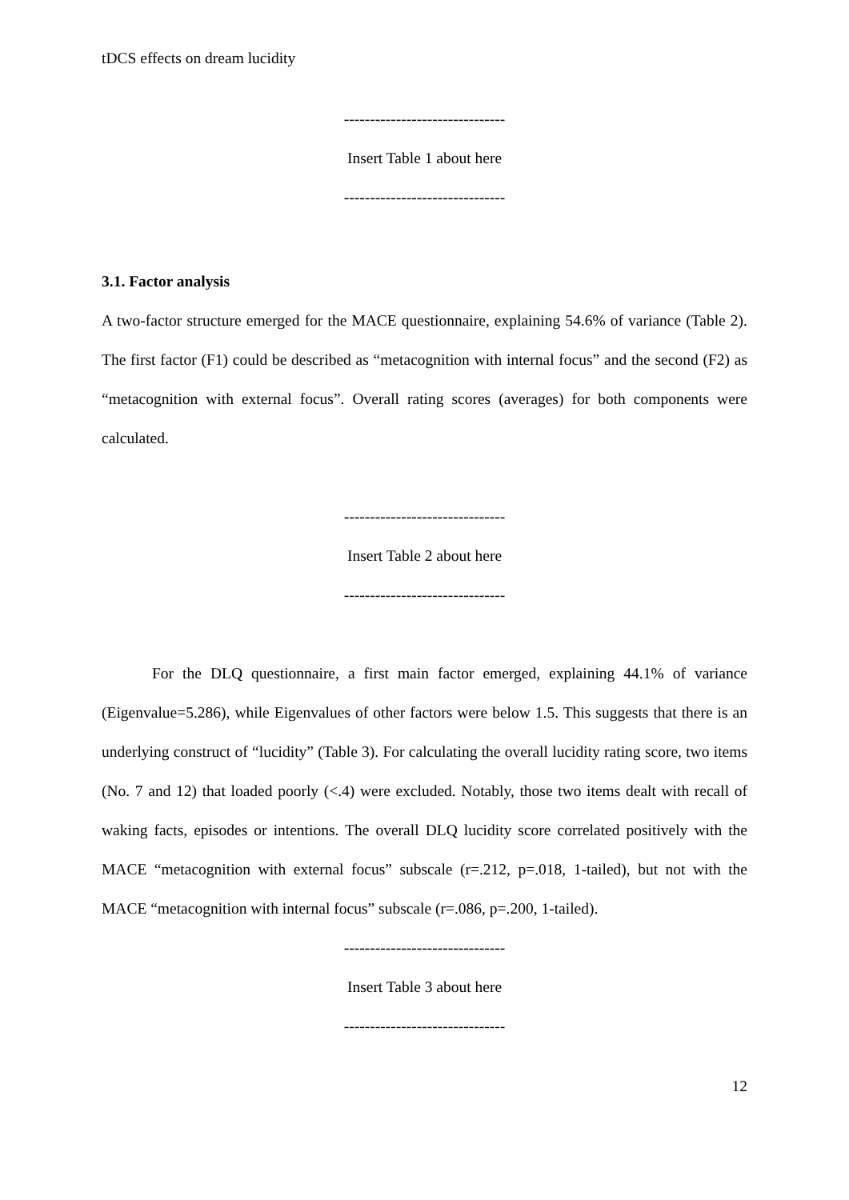tDCS effects on dream lucidity
-------------------------------
Insert Table 1 about here
-------------------------------
3.1. Factor analysis
A two-factor structure emerged for the MACE questionnaire, explaining 54.6% of variance (Table 2). The first factor (F1) could be described as “metacognition with internal focus” and the second (F2) as “metacognition with external focus”. Overall rating scores (averages) for both components were calculated.
-------------------------------
Insert Table 2 about here
-------------------------------
For the DLQ questionnaire, a first main factor emerged, explaining 44.1% of variance (Eigenvalue=5.286), while Eigenvalues of other factors were below 1.5. This suggests that there is an underlying construct of “lucidity” (Table 3). For calculating the overall lucidity rating score, two items (No. 7 and 12) that loaded poorly (<.4) were excluded. Notably, those two items dealt with recall of waking facts, episodes or intentions. The overall DLQ lucidity score correlated positively with the MACE “metacognition with external focus” subscale (r=.212, p=.018, 1-tailed), but not with the MACE “metacognition with internal focus” subscale (r=.086, p=.200, 1-tailed).
-------------------------------
Insert Table 3 about here
-------------------------------
12